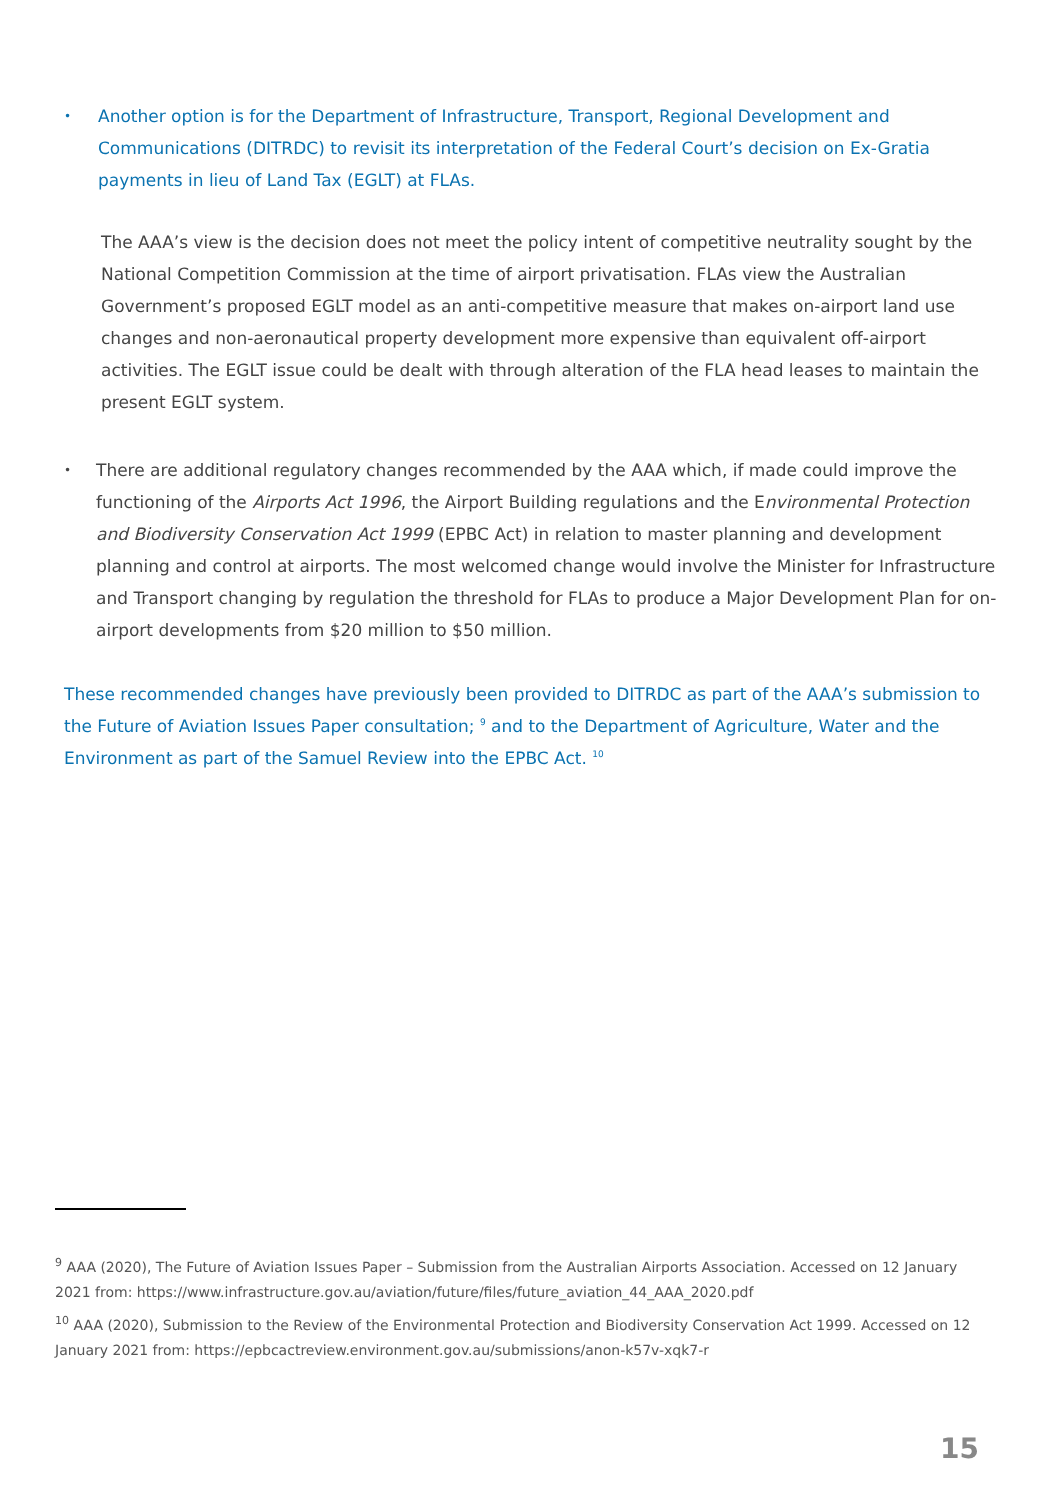•
Another option is for the Department of Infrastructure, Transport, Regional Development and Communications (DITRDC) to revisit its interpretation of the Federal Court’s decision on Ex-Gratia payments in lieu of Land Tax (EGLT) at FLAs.
The AAA’s view is the decision does not meet the policy intent of competitive neutrality sought by the National Competition Commission at the time of airport privatisation. FLAs view the Australian Government’s proposed EGLT model as an anti-competitive measure that makes on-airport land use changes and non-aeronautical property development more expensive than equivalent off-airport activities. The EGLT issue could be dealt with through alteration of the FLA head leases to maintain the present EGLT system.
•
There are additional regulatory changes recommended by the AAA which, if made could improve the functioning of the Airports Act 1996, the Airport Building regulations and the Environmental Protection and Biodiversity Conservation Act 1999 (EPBC Act) in relation to master planning and development planning and control at airports. The most welcomed change would involve the Minister for Infrastructure and Transport changing by regulation the threshold for FLAs to produce a Major Development Plan for on-airport developments from $20 million to $50 million.
These recommended changes have previously been provided to DITRDC as part of the AAA’s submission to the Future of Aviation Issues Paper consultation; <sup>9</sup> and to the Department of Agriculture, Water and the Environment as part of the Samuel Review into the EPBC Act. <sup>10</sup>
<sup>9</sup> AAA (2020), The Future of Aviation Issues Paper – Submission from the Australian Airports Association. Accessed on 12 January 2021 from: https://www.infrastructure.gov.au/aviation/future/files/future_aviation_44_AAA_2020.pdf
<sup>10</sup> AAA (2020), Submission to the Review of the Environmental Protection and Biodiversity Conservation Act 1999. Accessed on 12 January 2021 from: https://epbcactreview.environment.gov.au/submissions/anon-k57v-xqk7-r
15